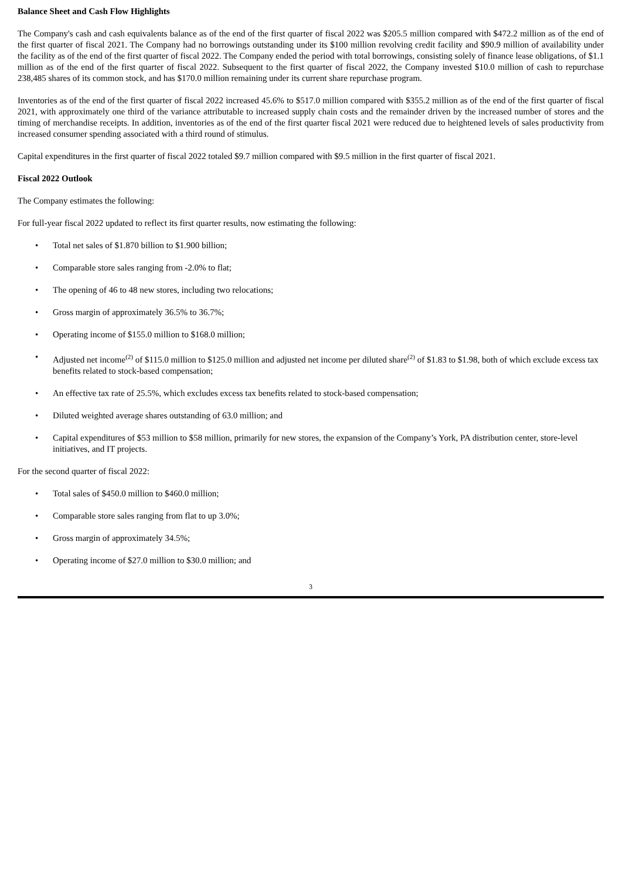Balance Sheet and Cash Flow Highlights
The Company's cash and cash equivalents balance as of the end of the first quarter of fiscal 2022 was $205.5 million compared with $472.2 million as of the end of the first quarter of fiscal 2021. The Company had no borrowings outstanding under its $100 million revolving credit facility and $90.9 million of availability under the facility as of the end of the first quarter of fiscal 2022. The Company ended the period with total borrowings, consisting solely of finance lease obligations, of $1.1 million as of the end of the first quarter of fiscal 2022. Subsequent to the first quarter of fiscal 2022, the Company invested $10.0 million of cash to repurchase 238,485 shares of its common stock, and has $170.0 million remaining under its current share repurchase program.
Inventories as of the end of the first quarter of fiscal 2022 increased 45.6% to $517.0 million compared with $355.2 million as of the end of the first quarter of fiscal 2021, with approximately one third of the variance attributable to increased supply chain costs and the remainder driven by the increased number of stores and the timing of merchandise receipts. In addition, inventories as of the end of the first quarter fiscal 2021 were reduced due to heightened levels of sales productivity from increased consumer spending associated with a third round of stimulus.
Capital expenditures in the first quarter of fiscal 2022 totaled $9.7 million compared with $9.5 million in the first quarter of fiscal 2021.
Fiscal 2022 Outlook
The Company estimates the following:
For full-year fiscal 2022 updated to reflect its first quarter results, now estimating the following:
• Total net sales of $1.870 billion to $1.900 billion;
• Comparable store sales ranging from -2.0% to flat;
• The opening of 46 to 48 new stores, including two relocations;
• Gross margin of approximately 36.5% to 36.7%;
• Operating income of $155.0 million to $168.0 million;
• Adjusted net income<sup>(2)</sup> of $115.0 million to $125.0 million and adjusted net income per diluted share<sup>(2)</sup> of $1.83 to $1.98, both of which exclude excess tax benefits related to stock-based compensation;
• An effective tax rate of 25.5%, which excludes excess tax benefits related to stock-based compensation;
• Diluted weighted average shares outstanding of 63.0 million; and
• Capital expenditures of $53 million to $58 million, primarily for new stores, the expansion of the Company’s York, PA distribution center, store-level initiatives, and IT projects.
For the second quarter of fiscal 2022:
• Total sales of $450.0 million to $460.0 million;
• Comparable store sales ranging from flat to up 3.0%;
• Gross margin of approximately 34.5%;
• Operating income of $27.0 million to $30.0 million; and
3